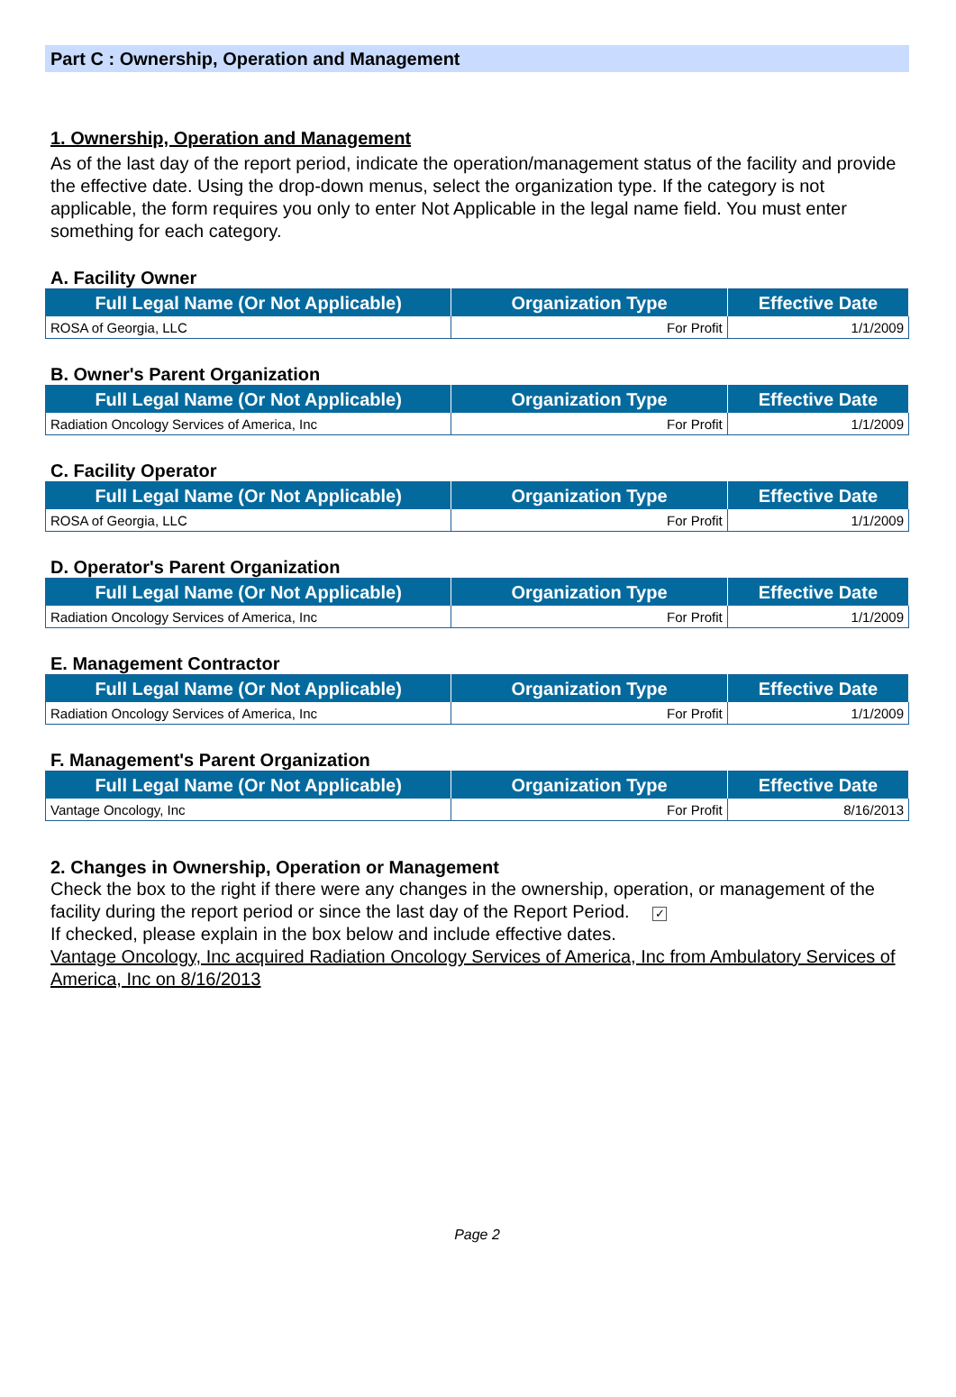Part C : Ownership, Operation and Management
1. Ownership, Operation and Management
As of the last day of the report period, indicate the operation/management status of the facility and provide the effective date. Using the drop-down menus, select the organization type. If the category is not applicable, the form requires you only to enter Not Applicable in the legal name field. You must enter something for each category.
A. Facility Owner
| Full Legal Name (Or Not Applicable) | Organization Type | Effective Date |
| --- | --- | --- |
| ROSA of Georgia, LLC | For Profit | 1/1/2009 |
B. Owner's Parent Organization
| Full Legal Name (Or Not Applicable) | Organization Type | Effective Date |
| --- | --- | --- |
| Radiation Oncology Services of America, Inc | For Profit | 1/1/2009 |
C. Facility Operator
| Full Legal Name (Or Not Applicable) | Organization Type | Effective Date |
| --- | --- | --- |
| ROSA of Georgia, LLC | For Profit | 1/1/2009 |
D. Operator's Parent Organization
| Full Legal Name (Or Not Applicable) | Organization Type | Effective Date |
| --- | --- | --- |
| Radiation Oncology Services of America, Inc | For Profit | 1/1/2009 |
E. Management Contractor
| Full Legal Name (Or Not Applicable) | Organization Type | Effective Date |
| --- | --- | --- |
| Radiation Oncology Services of America, Inc | For Profit | 1/1/2009 |
F. Management's Parent Organization
| Full Legal Name (Or Not Applicable) | Organization Type | Effective Date |
| --- | --- | --- |
| Vantage Oncology, Inc | For Profit | 8/16/2013 |
2. Changes in Ownership, Operation or Management
Check the box to the right if there were any changes in the ownership, operation, or management of the facility during the report period or since the last day of the Report Period. ✓
If checked, please explain in the box below and include effective dates.
Vantage Oncology, Inc acquired Radiation Oncology Services of America, Inc from Ambulatory Services of America, Inc on 8/16/2013
Page 2